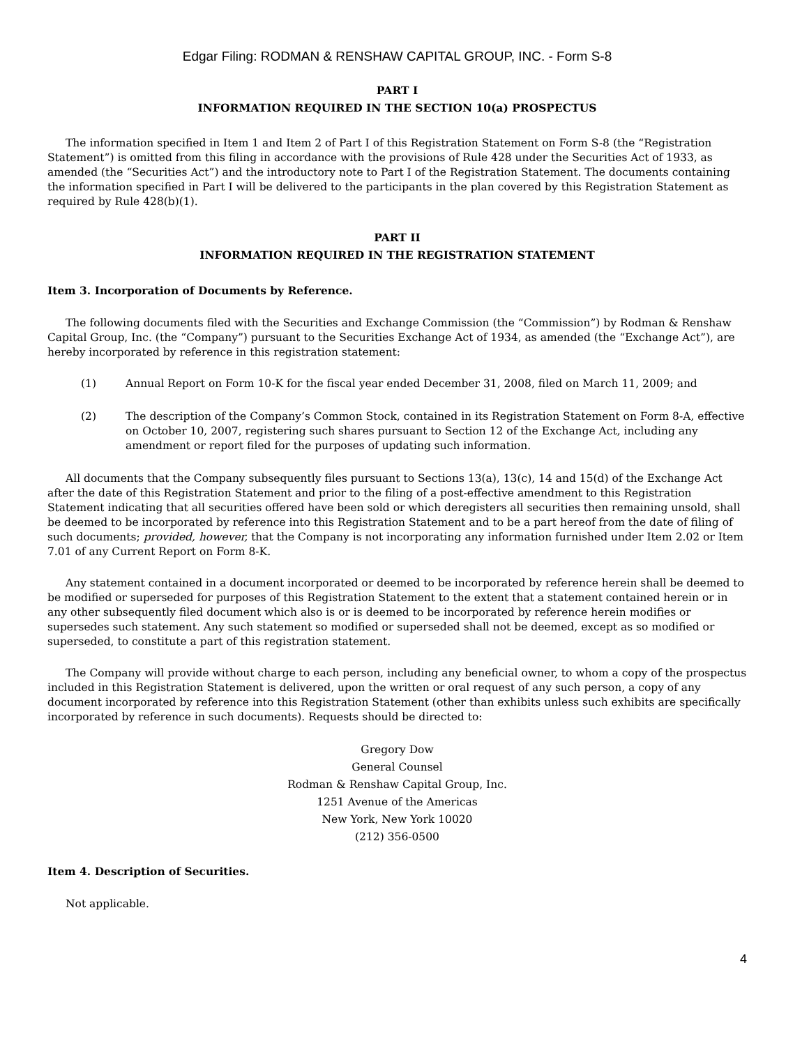Edgar Filing: RODMAN & RENSHAW CAPITAL GROUP, INC. - Form S-8
PART I
INFORMATION REQUIRED IN THE SECTION 10(a) PROSPECTUS
The information specified in Item 1 and Item 2 of Part I of this Registration Statement on Form S-8 (the “Registration Statement”) is omitted from this filing in accordance with the provisions of Rule 428 under the Securities Act of 1933, as amended (the “Securities Act”) and the introductory note to Part I of the Registration Statement. The documents containing the information specified in Part I will be delivered to the participants in the plan covered by this Registration Statement as required by Rule 428(b)(1).
PART II
INFORMATION REQUIRED IN THE REGISTRATION STATEMENT
Item 3. Incorporation of Documents by Reference.
The following documents filed with the Securities and Exchange Commission (the “Commission”) by Rodman & Renshaw Capital Group, Inc. (the “Company”) pursuant to the Securities Exchange Act of 1934, as amended (the “Exchange Act”), are hereby incorporated by reference in this registration statement:
(1) Annual Report on Form 10-K for the fiscal year ended December 31, 2008, filed on March 11, 2009; and
(2) The description of the Company’s Common Stock, contained in its Registration Statement on Form 8-A, effective on October 10, 2007, registering such shares pursuant to Section 12 of the Exchange Act, including any amendment or report filed for the purposes of updating such information.
All documents that the Company subsequently files pursuant to Sections 13(a), 13(c), 14 and 15(d) of the Exchange Act after the date of this Registration Statement and prior to the filing of a post-effective amendment to this Registration Statement indicating that all securities offered have been sold or which deregisters all securities then remaining unsold, shall be deemed to be incorporated by reference into this Registration Statement and to be a part hereof from the date of filing of such documents; provided, however, that the Company is not incorporating any information furnished under Item 2.02 or Item 7.01 of any Current Report on Form 8-K.
Any statement contained in a document incorporated or deemed to be incorporated by reference herein shall be deemed to be modified or superseded for purposes of this Registration Statement to the extent that a statement contained herein or in any other subsequently filed document which also is or is deemed to be incorporated by reference herein modifies or supersedes such statement. Any such statement so modified or superseded shall not be deemed, except as so modified or superseded, to constitute a part of this registration statement.
The Company will provide without charge to each person, including any beneficial owner, to whom a copy of the prospectus included in this Registration Statement is delivered, upon the written or oral request of any such person, a copy of any document incorporated by reference into this Registration Statement (other than exhibits unless such exhibits are specifically incorporated by reference in such documents). Requests should be directed to:
Gregory Dow
General Counsel
Rodman & Renshaw Capital Group, Inc.
1251 Avenue of the Americas
New York, New York 10020
(212) 356-0500
Item 4. Description of Securities.
Not applicable.
4